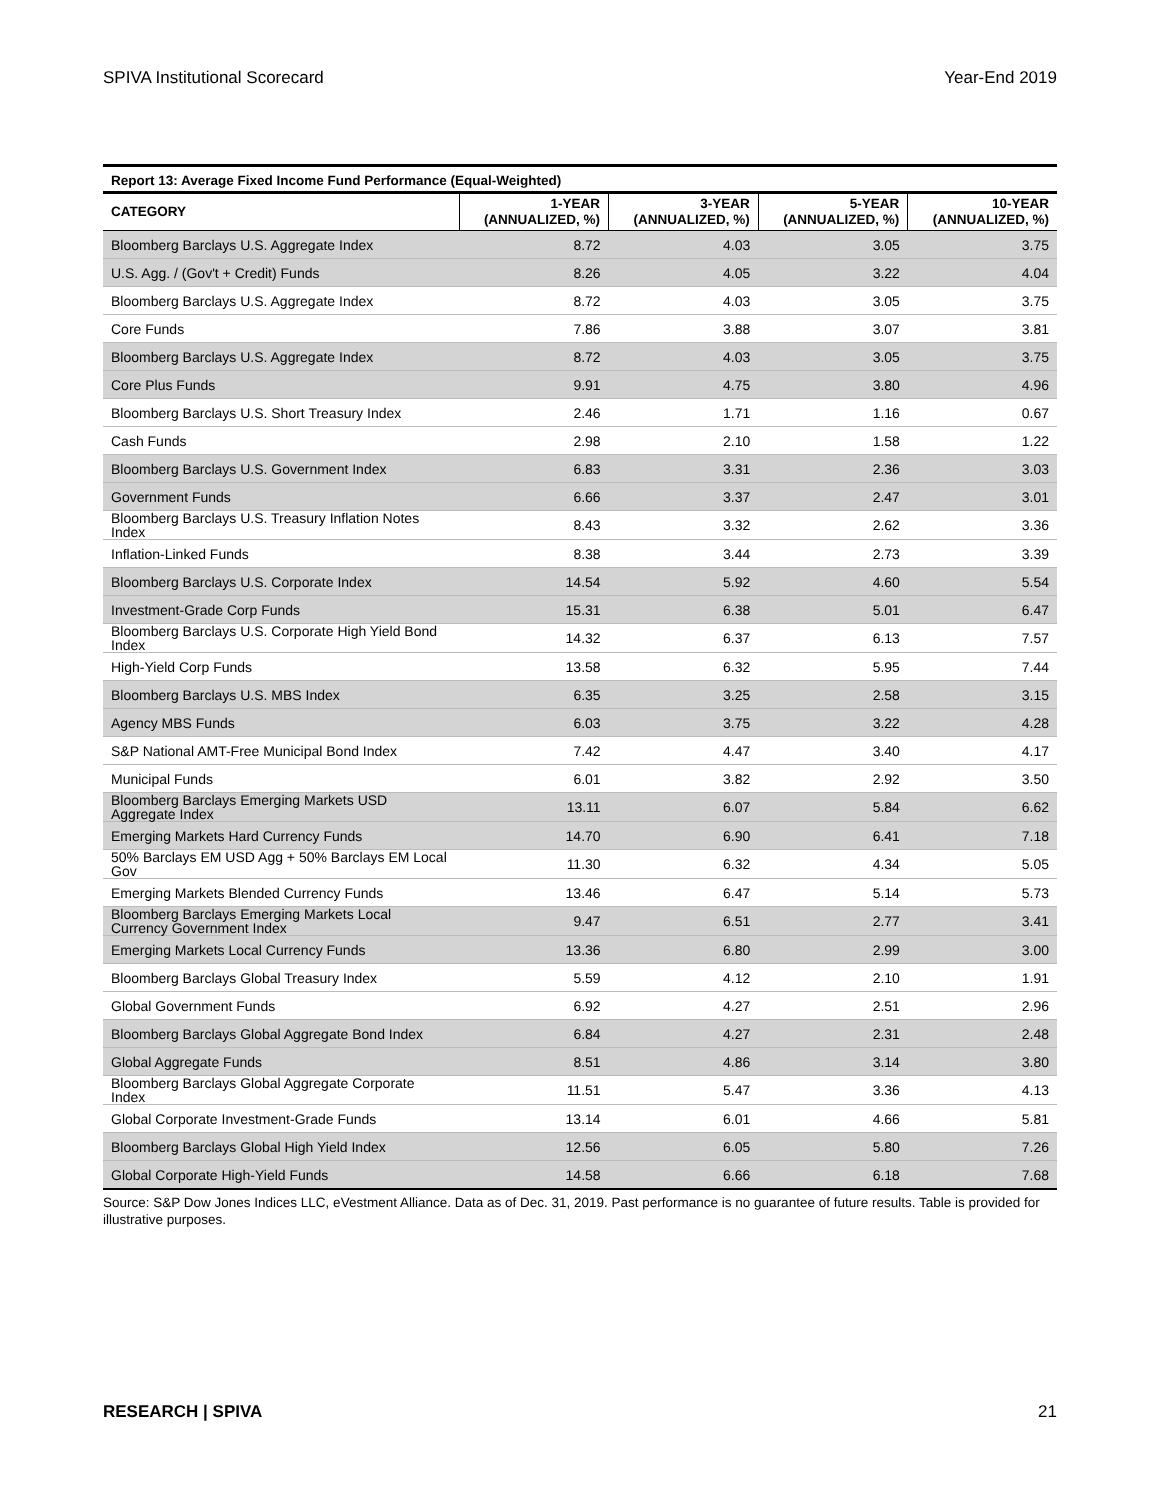SPIVA Institutional Scorecard Year-End 2019
Report 13: Average Fixed Income Fund Performance (Equal-Weighted)
| CATEGORY | 1-YEAR (ANNUALIZED, %) | 3-YEAR (ANNUALIZED, %) | 5-YEAR (ANNUALIZED, %) | 10-YEAR (ANNUALIZED, %) |
| --- | --- | --- | --- | --- |
| Bloomberg Barclays U.S. Aggregate Index | 8.72 | 4.03 | 3.05 | 3.75 |
| U.S. Agg. / (Gov't + Credit) Funds | 8.26 | 4.05 | 3.22 | 4.04 |
| Bloomberg Barclays U.S. Aggregate Index | 8.72 | 4.03 | 3.05 | 3.75 |
| Core Funds | 7.86 | 3.88 | 3.07 | 3.81 |
| Bloomberg Barclays U.S. Aggregate Index | 8.72 | 4.03 | 3.05 | 3.75 |
| Core Plus Funds | 9.91 | 4.75 | 3.80 | 4.96 |
| Bloomberg Barclays U.S. Short Treasury Index | 2.46 | 1.71 | 1.16 | 0.67 |
| Cash Funds | 2.98 | 2.10 | 1.58 | 1.22 |
| Bloomberg Barclays U.S. Government Index | 6.83 | 3.31 | 2.36 | 3.03 |
| Government Funds | 6.66 | 3.37 | 2.47 | 3.01 |
| Bloomberg Barclays U.S. Treasury Inflation Notes Index | 8.43 | 3.32 | 2.62 | 3.36 |
| Inflation-Linked Funds | 8.38 | 3.44 | 2.73 | 3.39 |
| Bloomberg Barclays U.S. Corporate Index | 14.54 | 5.92 | 4.60 | 5.54 |
| Investment-Grade Corp Funds | 15.31 | 6.38 | 5.01 | 6.47 |
| Bloomberg Barclays U.S. Corporate High Yield Bond Index | 14.32 | 6.37 | 6.13 | 7.57 |
| High-Yield Corp Funds | 13.58 | 6.32 | 5.95 | 7.44 |
| Bloomberg Barclays U.S. MBS Index | 6.35 | 3.25 | 2.58 | 3.15 |
| Agency MBS Funds | 6.03 | 3.75 | 3.22 | 4.28 |
| S&P National AMT-Free Municipal Bond Index | 7.42 | 4.47 | 3.40 | 4.17 |
| Municipal Funds | 6.01 | 3.82 | 2.92 | 3.50 |
| Bloomberg Barclays Emerging Markets USD Aggregate Index | 13.11 | 6.07 | 5.84 | 6.62 |
| Emerging Markets Hard Currency Funds | 14.70 | 6.90 | 6.41 | 7.18 |
| 50% Barclays EM USD Agg + 50% Barclays EM Local Gov | 11.30 | 6.32 | 4.34 | 5.05 |
| Emerging Markets Blended Currency Funds | 13.46 | 6.47 | 5.14 | 5.73 |
| Bloomberg Barclays Emerging Markets Local Currency Government Index | 9.47 | 6.51 | 2.77 | 3.41 |
| Emerging Markets Local Currency Funds | 13.36 | 6.80 | 2.99 | 3.00 |
| Bloomberg Barclays Global Treasury Index | 5.59 | 4.12 | 2.10 | 1.91 |
| Global Government Funds | 6.92 | 4.27 | 2.51 | 2.96 |
| Bloomberg Barclays Global Aggregate Bond Index | 6.84 | 4.27 | 2.31 | 2.48 |
| Global Aggregate Funds | 8.51 | 4.86 | 3.14 | 3.80 |
| Bloomberg Barclays Global Aggregate Corporate Index | 11.51 | 5.47 | 3.36 | 4.13 |
| Global Corporate Investment-Grade Funds | 13.14 | 6.01 | 4.66 | 5.81 |
| Bloomberg Barclays Global High Yield Index | 12.56 | 6.05 | 5.80 | 7.26 |
| Global Corporate High-Yield Funds | 14.58 | 6.66 | 6.18 | 7.68 |
Source: S&P Dow Jones Indices LLC, eVestment Alliance. Data as of Dec. 31, 2019. Past performance is no guarantee of future results. Table is provided for illustrative purposes.
RESEARCH | SPIVA 21